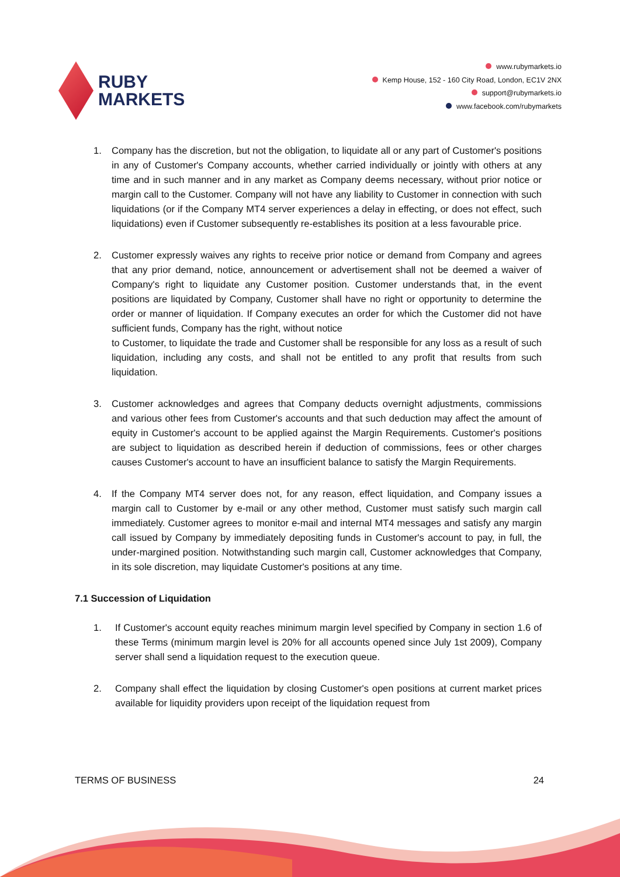RUBY
MARKETS
www.rubymarkets.io
Kemp House, 152 - 160 City Road, London, EC1V 2NX
support@rubymarkets.io
www.facebook.com/rubymarkets
1. Company has the discretion, but not the obligation, to liquidate all or any part of Customer's positions in any of Customer's Company accounts, whether carried individually or jointly with others at any time and in such manner and in any market as Company deems necessary, without prior notice or margin call to the Customer. Company will not have any liability to Customer in connection with such liquidations (or if the Company MT4 server experiences a delay in effecting, or does not effect, such liquidations) even if Customer subsequently re-establishes its position at a less favourable price.
2. Customer expressly waives any rights to receive prior notice or demand from Company and agrees that any prior demand, notice, announcement or advertisement shall not be deemed a waiver of Company's right to liquidate any Customer position. Customer understands that, in the event positions are liquidated by Company, Customer shall have no right or opportunity to determine the order or manner of liquidation. If Company executes an order for which the Customer did not have sufficient funds, Company has the right, without notice
to Customer, to liquidate the trade and Customer shall be responsible for any loss as a result of such liquidation, including any costs, and shall not be entitled to any profit that results from such liquidation.
3. Customer acknowledges and agrees that Company deducts overnight adjustments, commissions and various other fees from Customer's accounts and that such deduction may affect the amount of equity in Customer's account to be applied against the Margin Requirements. Customer's positions are subject to liquidation as described herein if deduction of commissions, fees or other charges causes Customer's account to have an insufficient balance to satisfy the Margin Requirements.
4. If the Company MT4 server does not, for any reason, effect liquidation, and Company issues a margin call to Customer by e-mail or any other method, Customer must satisfy such margin call immediately. Customer agrees to monitor e-mail and internal MT4 messages and satisfy any margin call issued by Company by immediately depositing funds in Customer's account to pay, in full, the under-margined position. Notwithstanding such margin call, Customer acknowledges that Company, in its sole discretion, may liquidate Customer's positions at any time.
7.1 Succession of Liquidation
1. If Customer's account equity reaches minimum margin level specified by Company in section 1.6 of these Terms (minimum margin level is 20% for all accounts opened since July 1st 2009), Company server shall send a liquidation request to the execution queue.
2. Company shall effect the liquidation by closing Customer's open positions at current market prices available for liquidity providers upon receipt of the liquidation request from
TERMS OF BUSINESS 24